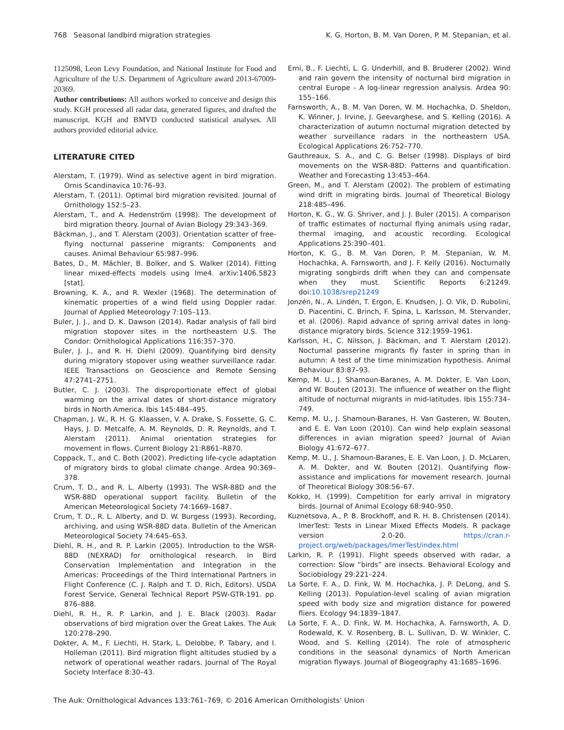768 Seasonal landbird migration strategies K. G. Horton, B. M. Van Doren, P. M. Stepanian, et al.
1125098, Leon Levy Foundation, and National Institute for Food and Agriculture of the U.S. Department of Agriculture award 2013-67009-20369.
Author contributions: All authors worked to conceive and design this study. KGH processed all radar data, generated figures, and drafted the manuscript. KGH and BMVD conducted statistical analyses. All authors provided editorial advice.
LITERATURE CITED
Alerstam, T. (1979). Wind as selective agent in bird migration. Ornis Scandinavica 10:76–93.
Alerstam, T. (2011). Optimal bird migration revisited. Journal of Ornithology 152:5–23.
Alerstam, T., and A. Hedenström (1998). The development of bird migration theory. Journal of Avian Biology 29:343–369.
Bäckman, J., and T. Alerstam (2003). Orientation scatter of free-flying nocturnal passerine migrants: Components and causes. Animal Behaviour 65:987–996.
Bates, D., M. Mächler, B. Bolker, and S. Walker (2014). Fitting linear mixed-effects models using lme4. arXiv:1406.5823 [stat].
Browning, K. A., and R. Wexler (1968). The determination of kinematic properties of a wind field using Doppler radar. Journal of Applied Meteorology 7:105–113.
Buler, J. J., and D. K. Dawson (2014). Radar analysis of fall bird migration stopover sites in the northeastern U.S. The Condor: Ornithological Applications 116:357–370.
Buler, J. J., and R. H. Diehl (2009). Quantifying bird density during migratory stopover using weather surveillance radar. IEEE Transactions on Geoscience and Remote Sensing 47:2741–2751.
Butler, C. J. (2003). The disproportionate effect of global warming on the arrival dates of short-distance migratory birds in North America. Ibis 145:484–495.
Chapman, J. W., R. H. G. Klaassen, V. A. Drake, S. Fossette, G. C. Hays, J. D. Metcalfe, A. M. Reynolds, D. R. Reynolds, and T. Alerstam (2011). Animal orientation strategies for movement in flows. Current Biology 21:R861–R870.
Coppack, T., and C. Both (2002). Predicting life-cycle adaptation of migratory birds to global climate change. Ardea 90:369–378.
Crum, T. D., and R. L. Alberty (1993). The WSR-88D and the WSR-88D operational support facility. Bulletin of the American Meteorological Society 74:1669–1687.
Crum, T. D., R. L. Alberty, and D. W. Burgess (1993). Recording, archiving, and using WSR-88D data. Bulletin of the American Meteorological Society 74:645–653.
Diehl, R. H., and R. P. Larkin (2005). Introduction to the WSR-88D (NEXRAD) for ornithological research. In Bird Conservation Implementation and Integration in the Americas: Proceedings of the Third International Partners in Flight Conference (C. J. Ralph and T. D. Rich, Editors). USDA Forest Service, General Technical Report PSW-GTR-191. pp. 876–888.
Diehl, R. H., R. P. Larkin, and J. E. Black (2003). Radar observations of bird migration over the Great Lakes. The Auk 120:278–290.
Dokter, A. M., F. Liechti, H. Stark, L. Delobbe, P. Tabary, and I. Holleman (2011). Bird migration flight altitudes studied by a network of operational weather radars. Journal of The Royal Society Interface 8:30–43.
Erni, B., F. Liechti, L. G. Underhill, and B. Bruderer (2002). Wind and rain govern the intensity of nocturnal bird migration in central Europe - A log-linear regression analysis. Ardea 90: 155–166.
Farnsworth, A., B. M. Van Doren, W. M. Hochachka, D. Sheldon, K. Winner, J. Irvine, J. Geevarghese, and S. Kelling (2016). A characterization of autumn nocturnal migration detected by weather surveillance radars in the northeastern USA. Ecological Applications 26:752–770.
Gauthreaux, S. A., and C. G. Belser (1998). Displays of bird movements on the WSR-88D: Patterns and quantification. Weather and Forecasting 13:453–464.
Green, M., and T. Alerstam (2002). The problem of estimating wind drift in migrating birds. Journal of Theoretical Biology 218:485–496.
Horton, K. G., W. G. Shriver, and J. J. Buler (2015). A comparison of traffic estimates of nocturnal flying animals using radar, thermal imaging, and acoustic recording. Ecological Applications 25:390–401.
Horton, K. G., B. M. Van Doren, P. M. Stepanian, W. M. Hochachka, A. Farnsworth, and J. F. Kelly (2016). Nocturnally migrating songbirds drift when they can and compensate when they must. Scientific Reports 6:21249. doi:10.1038/srep21249
Jonzén, N., A. Lindén, T. Ergon, E. Knudsen, J. O. Vik, D. Rubolini, D. Piacentini, C. Brinch, F. Spina, L. Karlsson, M. Stervander, et al. (2006). Rapid advance of spring arrival dates in long-distance migratory birds. Science 312:1959–1961.
Karlsson, H., C. Nilsson, J. Bäckman, and T. Alerstam (2012). Nocturnal passerine migrants fly faster in spring than in autumn: A test of the time minimization hypothesis. Animal Behaviour 83:87–93.
Kemp, M. U., J. Shamoun-Baranes, A. M. Dokter, E. Van Loon, and W. Bouten (2013). The influence of weather on the flight altitude of nocturnal migrants in mid-latitudes. Ibis 155:734–749.
Kemp, M. U., J. Shamoun-Baranes, H. Van Gasteren, W. Bouten, and E. E. Van Loon (2010). Can wind help explain seasonal differences in avian migration speed? Journal of Avian Biology 41:672–677.
Kemp, M. U., J. Shamoun-Baranes, E. E. Van Loon, J. D. McLaren, A. M. Dokter, and W. Bouten (2012). Quantifying flow-assistance and implications for movement research. Journal of Theoretical Biology 308:56–67.
Kokko, H. (1999). Competition for early arrival in migratory birds. Journal of Animal Ecology 68:940–950.
Kuznetsova, A., P. B. Brockhoff, and R. H. B. Christensen (2014). lmerTest: Tests in Linear Mixed Effects Models. R package version 2.0-20. https://cran.r-project.org/web/packages/lmerTest/index.html
Larkin, R. P. (1991). Flight speeds observed with radar, a correction: Slow “birds” are insects. Behavioral Ecology and Sociobiology 29:221–224.
La Sorte, F. A., D. Fink, W. M. Hochachka, J. P. DeLong, and S. Kelling (2013). Population-level scaling of avian migration speed with body size and migration distance for powered fliers. Ecology 94:1839–1847.
La Sorte, F. A., D. Fink, W. M. Hochachka, A. Farnsworth, A. D. Rodewald, K. V. Rosenberg, B. L. Sullivan, D. W. Winkler, C. Wood, and S. Kelling (2014). The role of atmospheric conditions in the seasonal dynamics of North American migration flyways. Journal of Biogeography 41:1685–1696.
The Auk: Ornithological Advances 133:761–769, © 2016 American Ornithologists’ Union